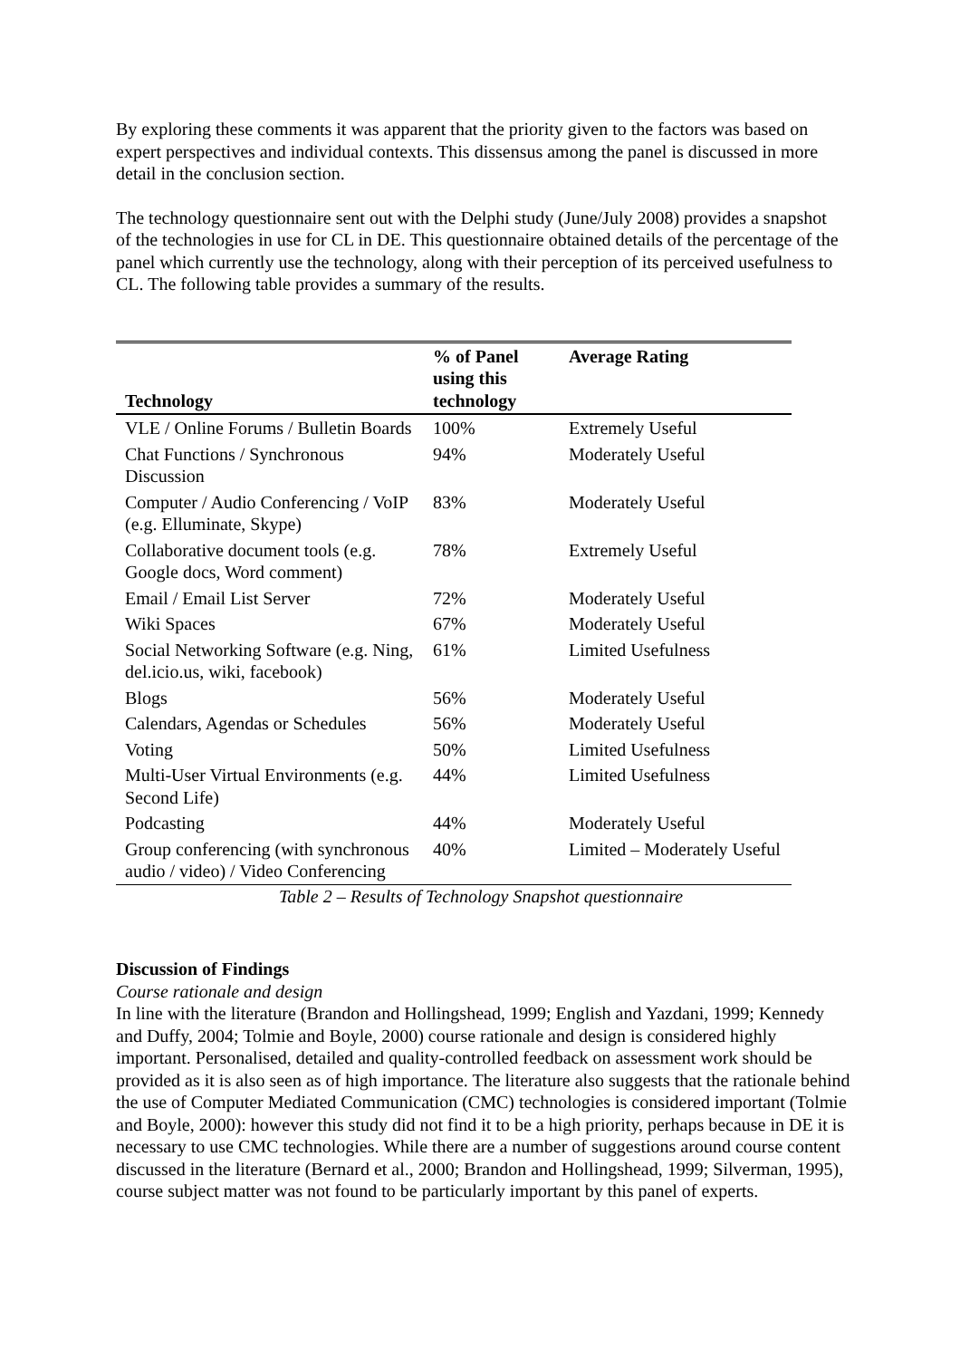By exploring these comments it was apparent that the priority given to the factors was based on expert perspectives and individual contexts. This dissensus among the panel is discussed in more detail in the conclusion section.
The technology questionnaire sent out with the Delphi study (June/July 2008) provides a snapshot of the technologies in use for CL in DE. This questionnaire obtained details of the percentage of the panel which currently use the technology, along with their perception of its perceived usefulness to CL. The following table provides a summary of the results.
| Technology | % of Panel using this technology | Average Rating |
| --- | --- | --- |
| VLE / Online Forums / Bulletin Boards | 100% | Extremely Useful |
| Chat Functions / Synchronous Discussion | 94% | Moderately Useful |
| Computer / Audio Conferencing / VoIP (e.g. Elluminate, Skype) | 83% | Moderately Useful |
| Collaborative document tools (e.g. Google docs, Word comment) | 78% | Extremely Useful |
| Email / Email List Server | 72% | Moderately Useful |
| Wiki Spaces | 67% | Moderately Useful |
| Social Networking Software (e.g. Ning, del.icio.us, wiki, facebook) | 61% | Limited Usefulness |
| Blogs | 56% | Moderately Useful |
| Calendars, Agendas or Schedules | 56% | Moderately Useful |
| Voting | 50% | Limited Usefulness |
| Multi-User Virtual Environments (e.g. Second Life) | 44% | Limited Usefulness |
| Podcasting | 44% | Moderately Useful |
| Group conferencing (with synchronous audio / video) / Video Conferencing | 40% | Limited – Moderately Useful |
Table 2 – Results of Technology Snapshot questionnaire
Discussion of Findings
Course rationale and design
In line with the literature (Brandon and Hollingshead, 1999; English and Yazdani, 1999; Kennedy and Duffy, 2004; Tolmie and Boyle, 2000) course rationale and design is considered highly important. Personalised, detailed and quality-controlled feedback on assessment work should be provided as it is also seen as of high importance. The literature also suggests that the rationale behind the use of Computer Mediated Communication (CMC) technologies is considered important (Tolmie and Boyle, 2000): however this study did not find it to be a high priority, perhaps because in DE it is necessary to use CMC technologies. While there are a number of suggestions around course content discussed in the literature (Bernard et al., 2000; Brandon and Hollingshead, 1999; Silverman, 1995), course subject matter was not found to be particularly important by this panel of experts.